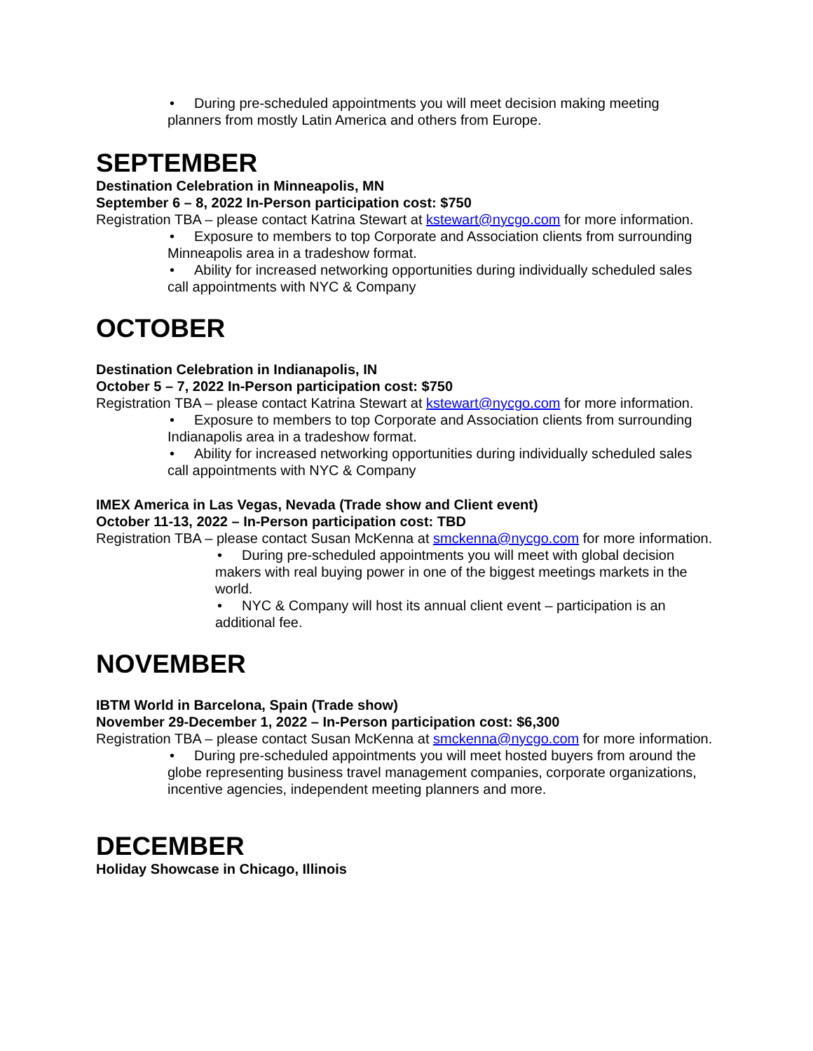• During pre-scheduled appointments you will meet decision making meeting planners from mostly Latin America and others from Europe.
SEPTEMBER
Destination Celebration in Minneapolis, MN
September 6 – 8, 2022 In-Person participation cost: $750
Registration TBA – please contact Katrina Stewart at kstewart@nycgo.com for more information.
• Exposure to members to top Corporate and Association clients from surrounding Minneapolis area in a tradeshow format.
• Ability for increased networking opportunities during individually scheduled sales call appointments with NYC & Company
OCTOBER
Destination Celebration in Indianapolis, IN
October 5 – 7, 2022 In-Person participation cost: $750
Registration TBA – please contact Katrina Stewart at kstewart@nycgo.com for more information.
• Exposure to members to top Corporate and Association clients from surrounding Indianapolis area in a tradeshow format.
• Ability for increased networking opportunities during individually scheduled sales call appointments with NYC & Company
IMEX America in Las Vegas, Nevada (Trade show and Client event)
October 11-13, 2022 – In-Person participation cost: TBD
Registration TBA – please contact Susan McKenna at smckenna@nycgo.com for more information.
• During pre-scheduled appointments you will meet with global decision makers with real buying power in one of the biggest meetings markets in the world.
• NYC & Company will host its annual client event – participation is an additional fee.
NOVEMBER
IBTM World in Barcelona, Spain (Trade show)
November 29-December 1, 2022 – In-Person participation cost: $6,300
Registration TBA – please contact Susan McKenna at smckenna@nycgo.com for more information.
• During pre-scheduled appointments you will meet hosted buyers from around the globe representing business travel management companies, corporate organizations, incentive agencies, independent meeting planners and more.
DECEMBER
Holiday Showcase in Chicago, Illinois